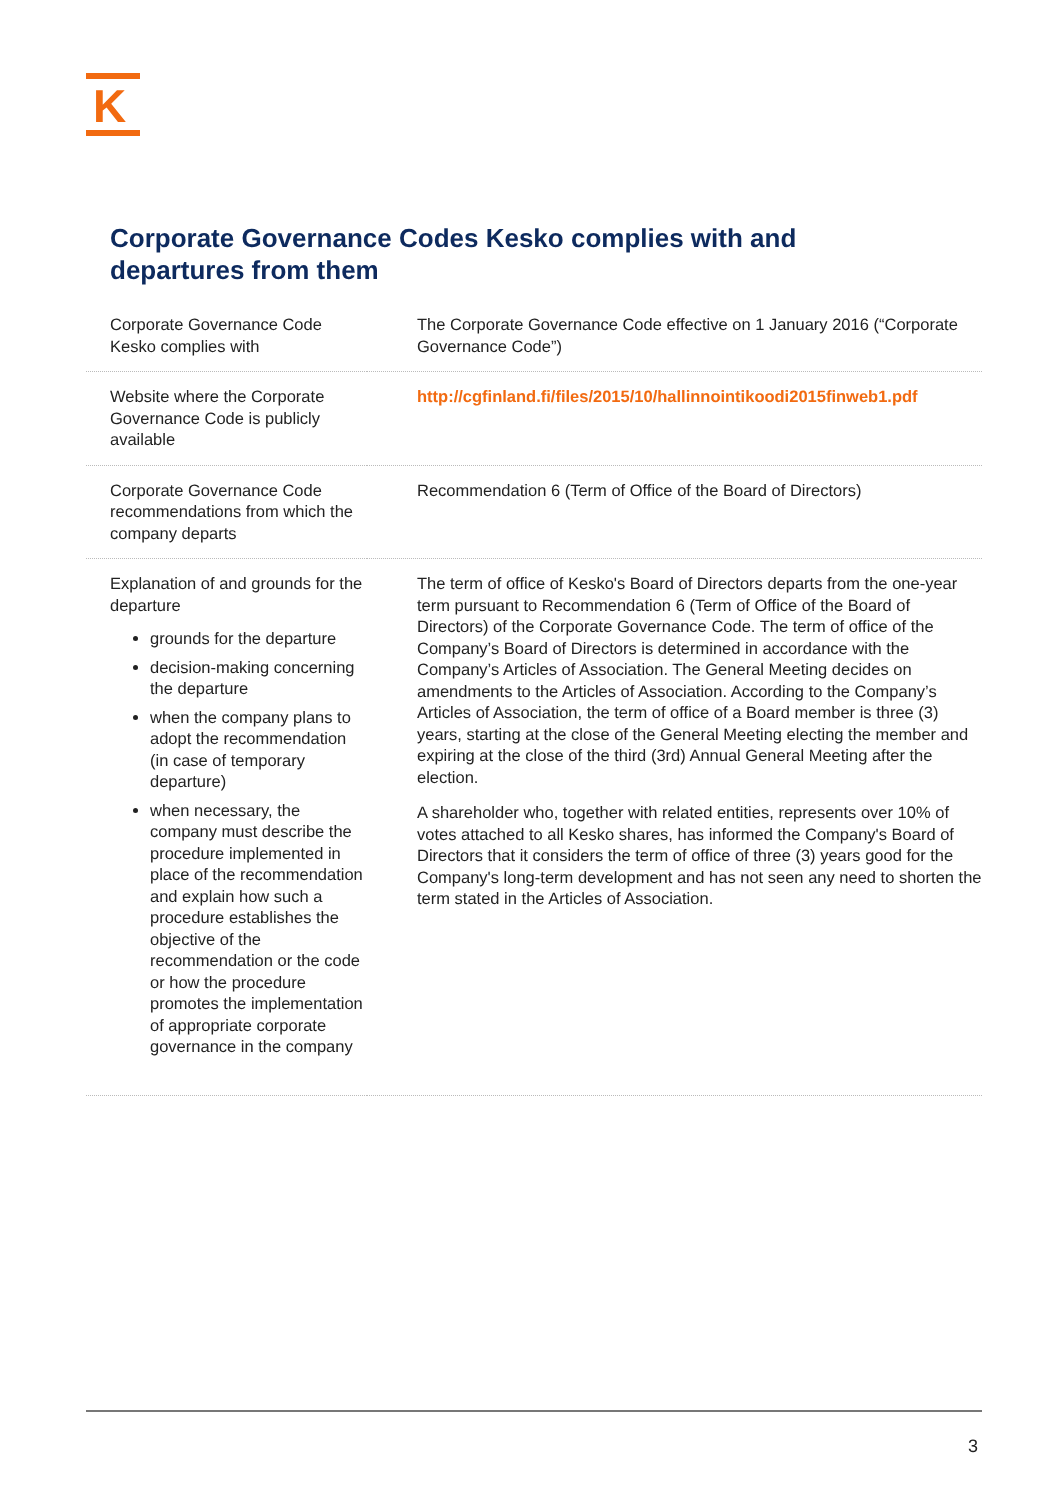K
Corporate Governance Codes Kesko complies with and departures from them
| Corporate Governance Code Kesko complies with | The Corporate Governance Code effective on 1 January 2016 (“Corporate Governance Code”) |
| Website where the Corporate Governance Code is publicly available | http://cgfinland.fi/files/2015/10/hallinnointikoodi2015finweb1.pdf |
| Corporate Governance Code recommendations from which the company departs | Recommendation 6 (Term of Office of the Board of Directors) |
| Explanation of and grounds for the departure grounds for the departure decision-making concerning the departure when the company plans to adopt the recommendation (in case of temporary departure) when necessary, the company must describe the procedure implemented in place of the recommendation and explain how such a procedure establishes the objective of the recommendation or the code or how the procedure promotes the implementation of appropriate corporate governance in the company | The term of office of Kesko's Board of Directors departs from the one-year term pursuant to Recommendation 6 (Term of Office of the Board of Directors) of the Corporate Governance Code. The term of office of the Company’s Board of Directors is determined in accordance with the Company’s Articles of Association. The General Meeting decides on amendments to the Articles of Association. According to the Company’s Articles of Association, the term of office of a Board member is three (3) years, starting at the close of the General Meeting electing the member and expiring at the close of the third (3rd) Annual General Meeting after the election. A shareholder who, together with related entities, represents over 10% of votes attached to all Kesko shares, has informed the Company's Board of Directors that it considers the term of office of three (3) years good for the Company's long-term development and has not seen any need to shorten the term stated in the Articles of Association. |
3